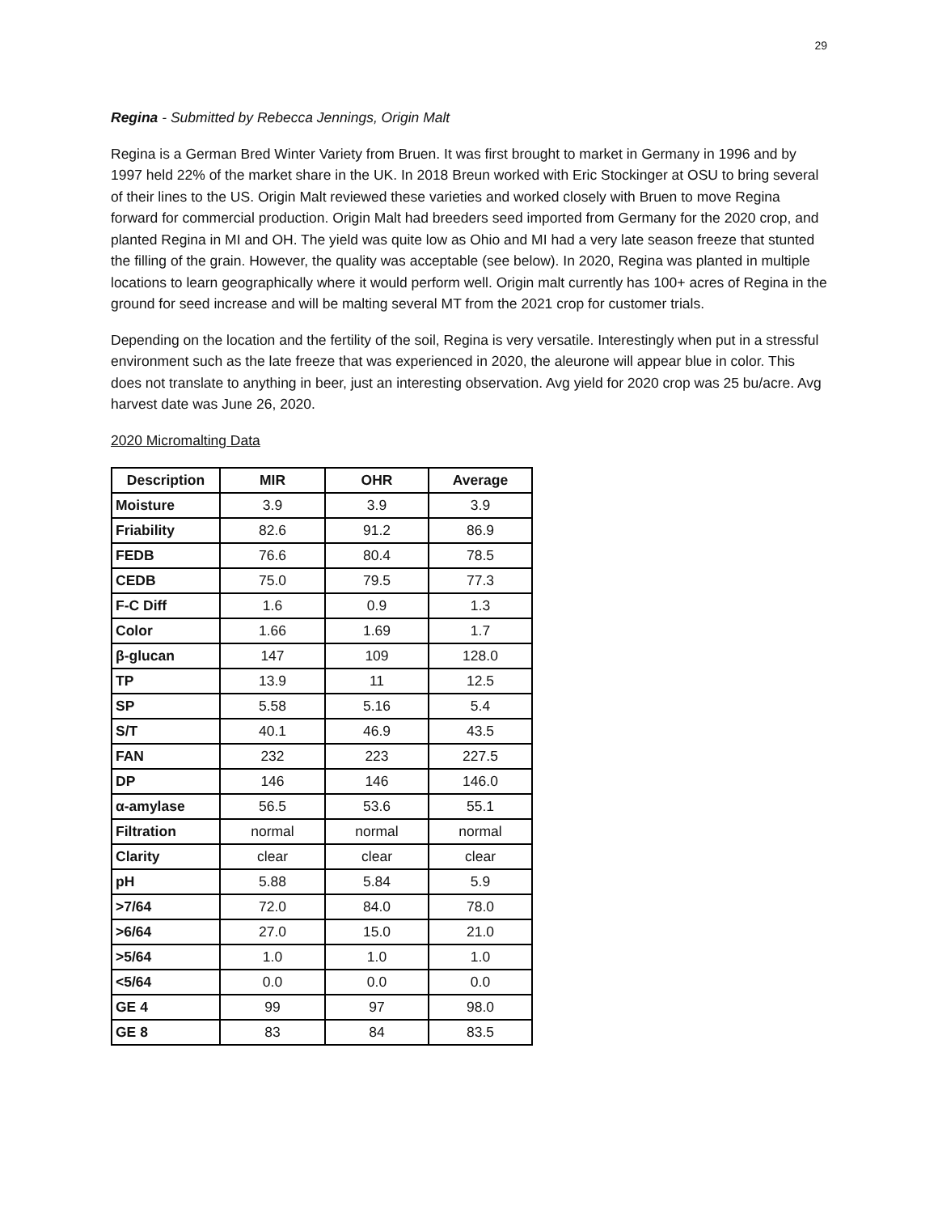29
Regina - Submitted by Rebecca Jennings, Origin Malt
Regina is a German Bred Winter Variety from Bruen. It was first brought to market in Germany in 1996 and by 1997 held 22% of the market share in the UK. In 2018 Breun worked with Eric Stockinger at OSU to bring several of their lines to the US. Origin Malt reviewed these varieties and worked closely with Bruen to move Regina forward for commercial production. Origin Malt had breeders seed imported from Germany for the 2020 crop, and planted Regina in MI and OH. The yield was quite low as Ohio and MI had a very late season freeze that stunted the filling of the grain. However, the quality was acceptable (see below). In 2020, Regina was planted in multiple locations to learn geographically where it would perform well. Origin malt currently has 100+ acres of Regina in the ground for seed increase and will be malting several MT from the 2021 crop for customer trials.
Depending on the location and the fertility of the soil, Regina is very versatile. Interestingly when put in a stressful environment such as the late freeze that was experienced in 2020, the aleurone will appear blue in color. This does not translate to anything in beer, just an interesting observation. Avg yield for 2020 crop was 25 bu/acre. Avg harvest date was June 26, 2020.
2020 Micromalting Data
| Description | MIR | OHR | Average |
| --- | --- | --- | --- |
| Moisture | 3.9 | 3.9 | 3.9 |
| Friability | 82.6 | 91.2 | 86.9 |
| FEDB | 76.6 | 80.4 | 78.5 |
| CEDB | 75.0 | 79.5 | 77.3 |
| F-C Diff | 1.6 | 0.9 | 1.3 |
| Color | 1.66 | 1.69 | 1.7 |
| β-glucan | 147 | 109 | 128.0 |
| TP | 13.9 | 11 | 12.5 |
| SP | 5.58 | 5.16 | 5.4 |
| S/T | 40.1 | 46.9 | 43.5 |
| FAN | 232 | 223 | 227.5 |
| DP | 146 | 146 | 146.0 |
| α-amylase | 56.5 | 53.6 | 55.1 |
| Filtration | normal | normal | normal |
| Clarity | clear | clear | clear |
| pH | 5.88 | 5.84 | 5.9 |
| >7/64 | 72.0 | 84.0 | 78.0 |
| >6/64 | 27.0 | 15.0 | 21.0 |
| >5/64 | 1.0 | 1.0 | 1.0 |
| <5/64 | 0.0 | 0.0 | 0.0 |
| GE 4 | 99 | 97 | 98.0 |
| GE 8 | 83 | 84 | 83.5 |